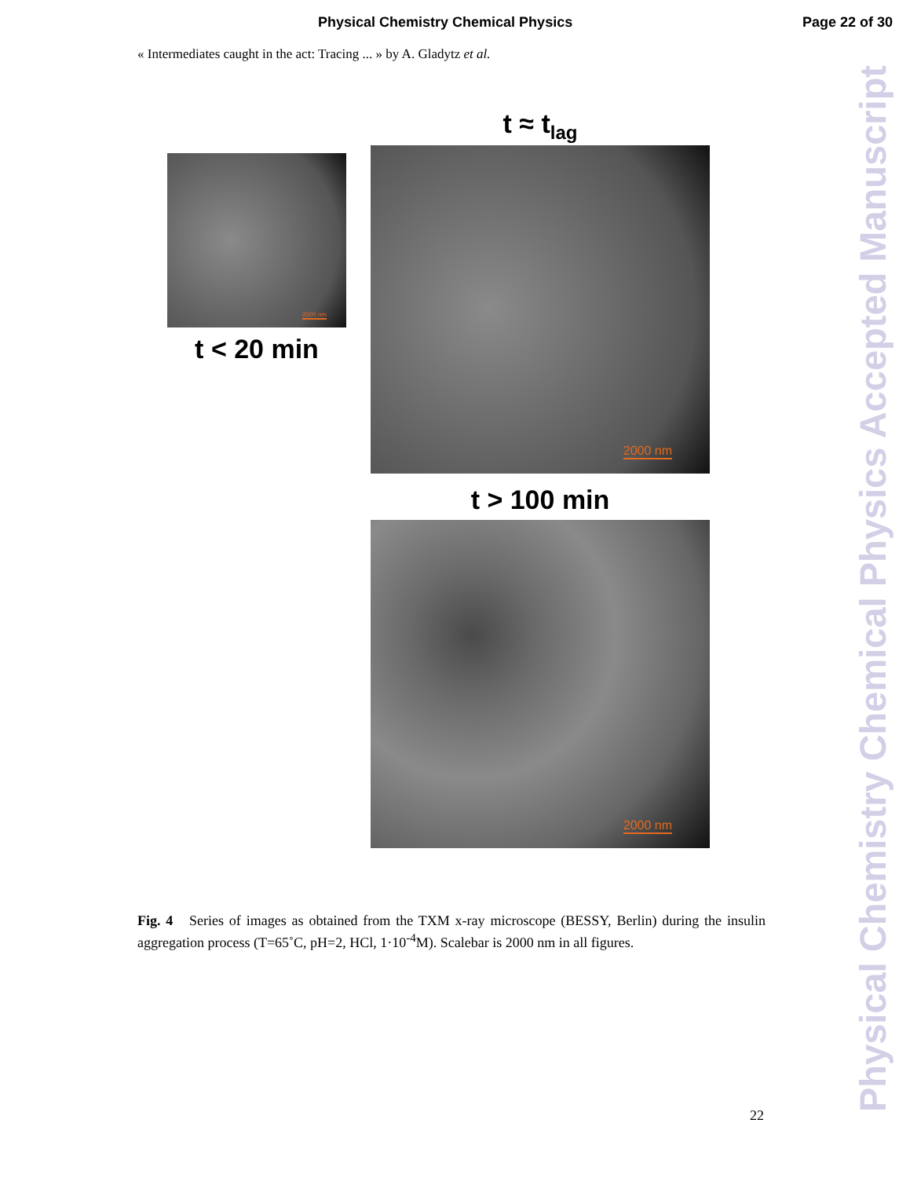Physical Chemistry Chemical Physics Page 22 of 30
« Intermediates caught in the act: Tracing ... » by A. Gladytz et al.
Physical Chemistry Chemical Physics Accepted Manuscript
2000 nm
t < 20 min
t ≈ t<sub>lag</sub>
2000 nm
t > 100 min
2000 nm
Fig. 4 Series of images as obtained from the TXM x-ray microscope (BESSY, Berlin) during the insulin aggregation process (T=65˚C, pH=2, HCl, 1·10<sup>-4</sup>M). Scalebar is 2000 nm in all figures.
22